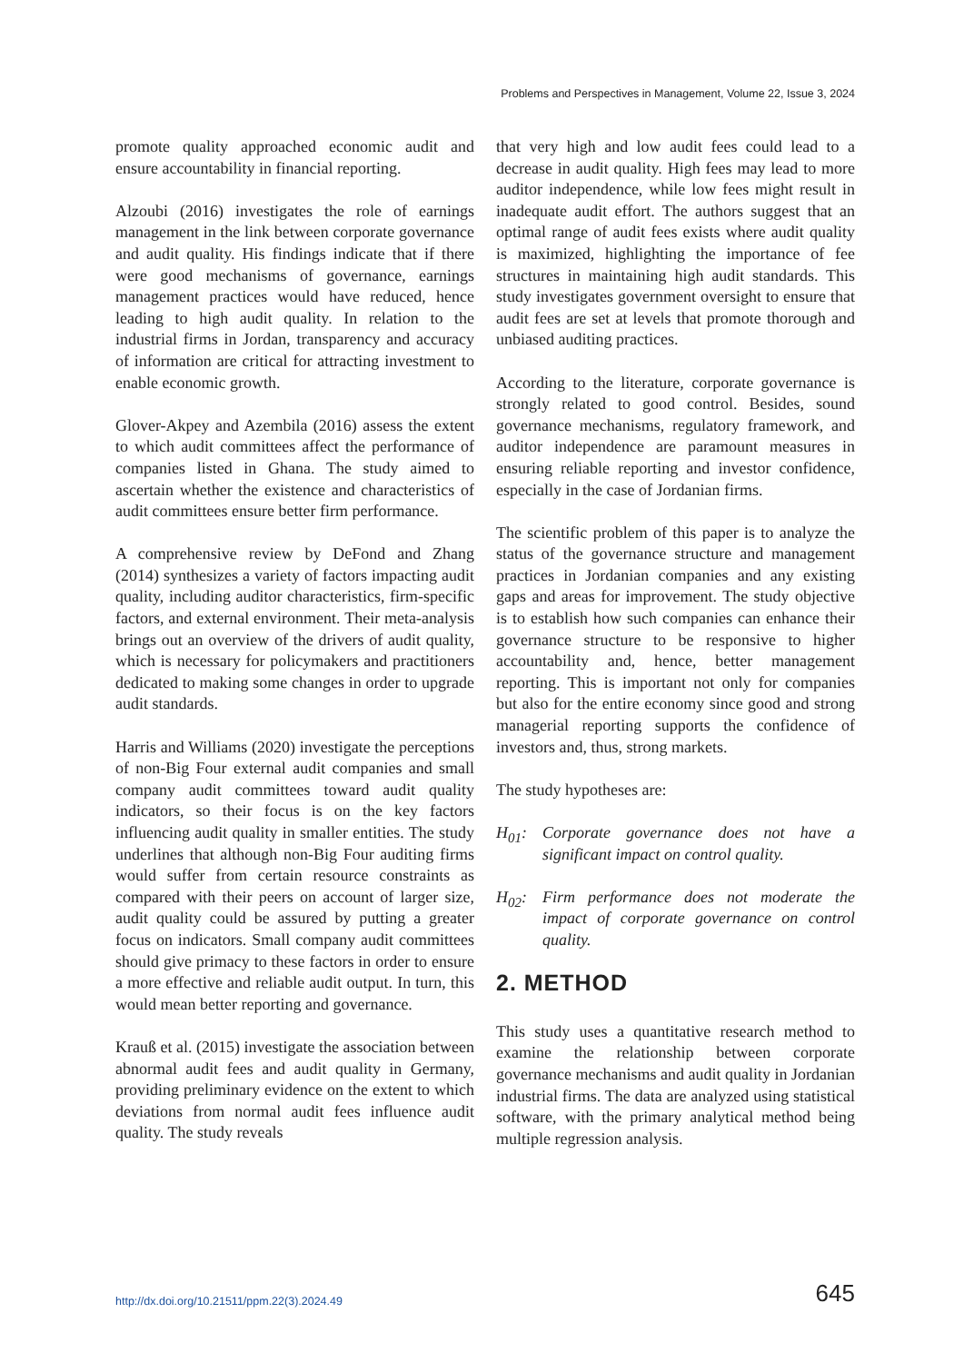Problems and Perspectives in Management, Volume 22, Issue 3, 2024
promote quality approached economic audit and ensure accountability in financial reporting.
Alzoubi (2016) investigates the role of earnings management in the link between corporate governance and audit quality. His findings indicate that if there were good mechanisms of governance, earnings management practices would have reduced, hence leading to high audit quality. In relation to the industrial firms in Jordan, transparency and accuracy of information are critical for attracting investment to enable economic growth.
Glover-Akpey and Azembila (2016) assess the extent to which audit committees affect the performance of companies listed in Ghana. The study aimed to ascertain whether the existence and characteristics of audit committees ensure better firm performance.
A comprehensive review by DeFond and Zhang (2014) synthesizes a variety of factors impacting audit quality, including auditor characteristics, firm-specific factors, and external environment. Their meta-analysis brings out an overview of the drivers of audit quality, which is necessary for policymakers and practitioners dedicated to making some changes in order to upgrade audit standards.
Harris and Williams (2020) investigate the perceptions of non-Big Four external audit companies and small company audit committees toward audit quality indicators, so their focus is on the key factors influencing audit quality in smaller entities. The study underlines that although non-Big Four auditing firms would suffer from certain resource constraints as compared with their peers on account of larger size, audit quality could be assured by putting a greater focus on indicators. Small company audit committees should give primacy to these factors in order to ensure a more effective and reliable audit output. In turn, this would mean better reporting and governance.
Krauß et al. (2015) investigate the association between abnormal audit fees and audit quality in Germany, providing preliminary evidence on the extent to which deviations from normal audit fees influence audit quality. The study reveals
that very high and low audit fees could lead to a decrease in audit quality. High fees may lead to more auditor independence, while low fees might result in inadequate audit effort. The authors suggest that an optimal range of audit fees exists where audit quality is maximized, highlighting the importance of fee structures in maintaining high audit standards. This study investigates government oversight to ensure that audit fees are set at levels that promote thorough and unbiased auditing practices.
According to the literature, corporate governance is strongly related to good control. Besides, sound governance mechanisms, regulatory framework, and auditor independence are paramount measures in ensuring reliable reporting and investor confidence, especially in the case of Jordanian firms.
The scientific problem of this paper is to analyze the status of the governance structure and management practices in Jordanian companies and any existing gaps and areas for improvement. The study objective is to establish how such companies can enhance their governance structure to be responsive to higher accountability and, hence, better management reporting. This is important not only for companies but also for the entire economy since good and strong managerial reporting supports the confidence of investors and, thus, strong markets.
The study hypotheses are:
H<sub>01</sub>: Corporate governance does not have a significant impact on control quality.
H<sub>02</sub>: Firm performance does not moderate the impact of corporate governance on control quality.
2. METHOD
This study uses a quantitative research method to examine the relationship between corporate governance mechanisms and audit quality in Jordanian industrial firms. The data are analyzed using statistical software, with the primary analytical method being multiple regression analysis.
http://dx.doi.org/10.21511/ppm.22(3).2024.49 645